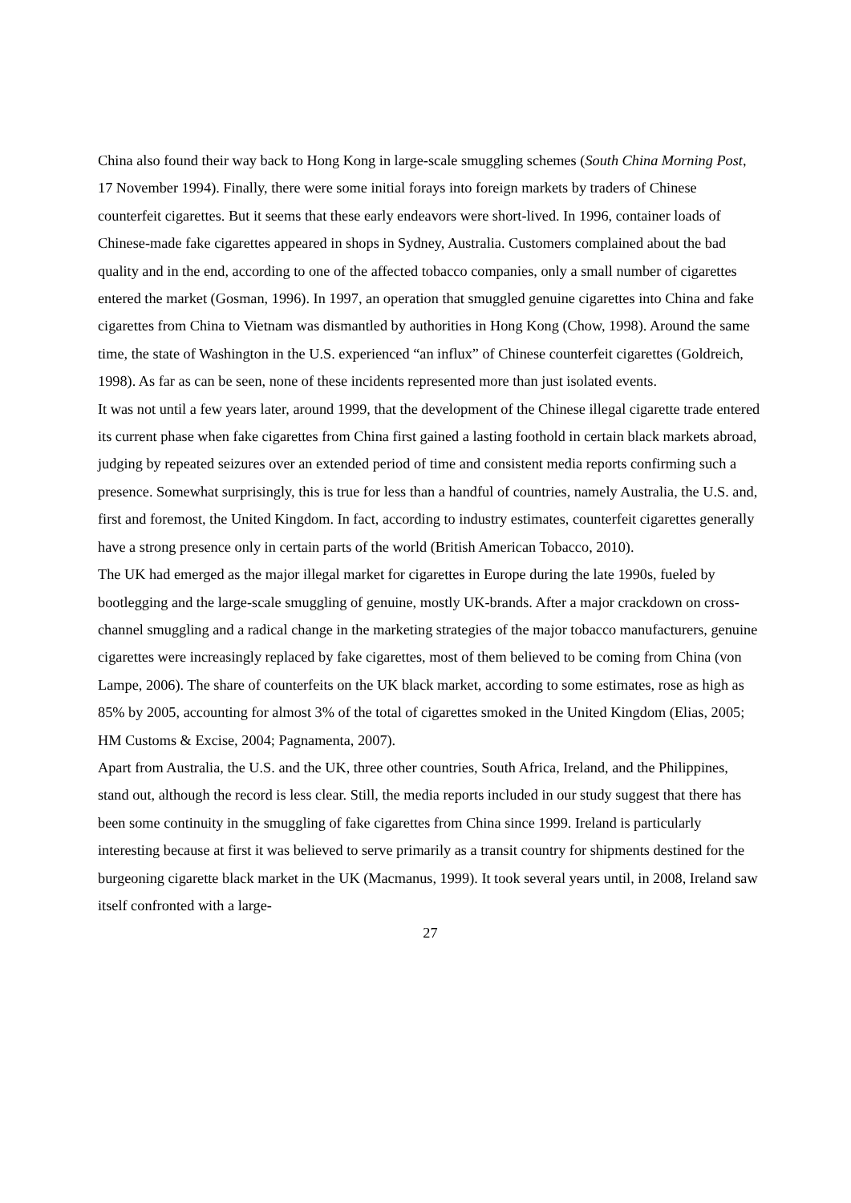China also found their way back to Hong Kong in large-scale smuggling schemes (South China Morning Post, 17 November 1994). Finally, there were some initial forays into foreign markets by traders of Chinese counterfeit cigarettes. But it seems that these early endeavors were short-lived. In 1996, container loads of Chinese-made fake cigarettes appeared in shops in Sydney, Australia. Customers complained about the bad quality and in the end, according to one of the affected tobacco companies, only a small number of cigarettes entered the market (Gosman, 1996). In 1997, an operation that smuggled genuine cigarettes into China and fake cigarettes from China to Vietnam was dismantled by authorities in Hong Kong (Chow, 1998). Around the same time, the state of Washington in the U.S. experienced “an influx” of Chinese counterfeit cigarettes (Goldreich, 1998). As far as can be seen, none of these incidents represented more than just isolated events.
It was not until a few years later, around 1999, that the development of the Chinese illegal cigarette trade entered its current phase when fake cigarettes from China first gained a lasting foothold in certain black markets abroad, judging by repeated seizures over an extended period of time and consistent media reports confirming such a presence. Somewhat surprisingly, this is true for less than a handful of countries, namely Australia, the U.S. and, first and foremost, the United Kingdom. In fact, according to industry estimates, counterfeit cigarettes generally have a strong presence only in certain parts of the world (British American Tobacco, 2010).
The UK had emerged as the major illegal market for cigarettes in Europe during the late 1990s, fueled by bootlegging and the large-scale smuggling of genuine, mostly UK-brands. After a major crackdown on cross-channel smuggling and a radical change in the marketing strategies of the major tobacco manufacturers, genuine cigarettes were increasingly replaced by fake cigarettes, most of them believed to be coming from China (von Lampe, 2006). The share of counterfeits on the UK black market, according to some estimates, rose as high as 85% by 2005, accounting for almost 3% of the total of cigarettes smoked in the United Kingdom (Elias, 2005; HM Customs & Excise, 2004; Pagnamenta, 2007).
Apart from Australia, the U.S. and the UK, three other countries, South Africa, Ireland, and the Philippines, stand out, although the record is less clear. Still, the media reports included in our study suggest that there has been some continuity in the smuggling of fake cigarettes from China since 1999. Ireland is particularly interesting because at first it was believed to serve primarily as a transit country for shipments destined for the burgeoning cigarette black market in the UK (Macmanus, 1999). It took several years until, in 2008, Ireland saw itself confronted with a large-
27